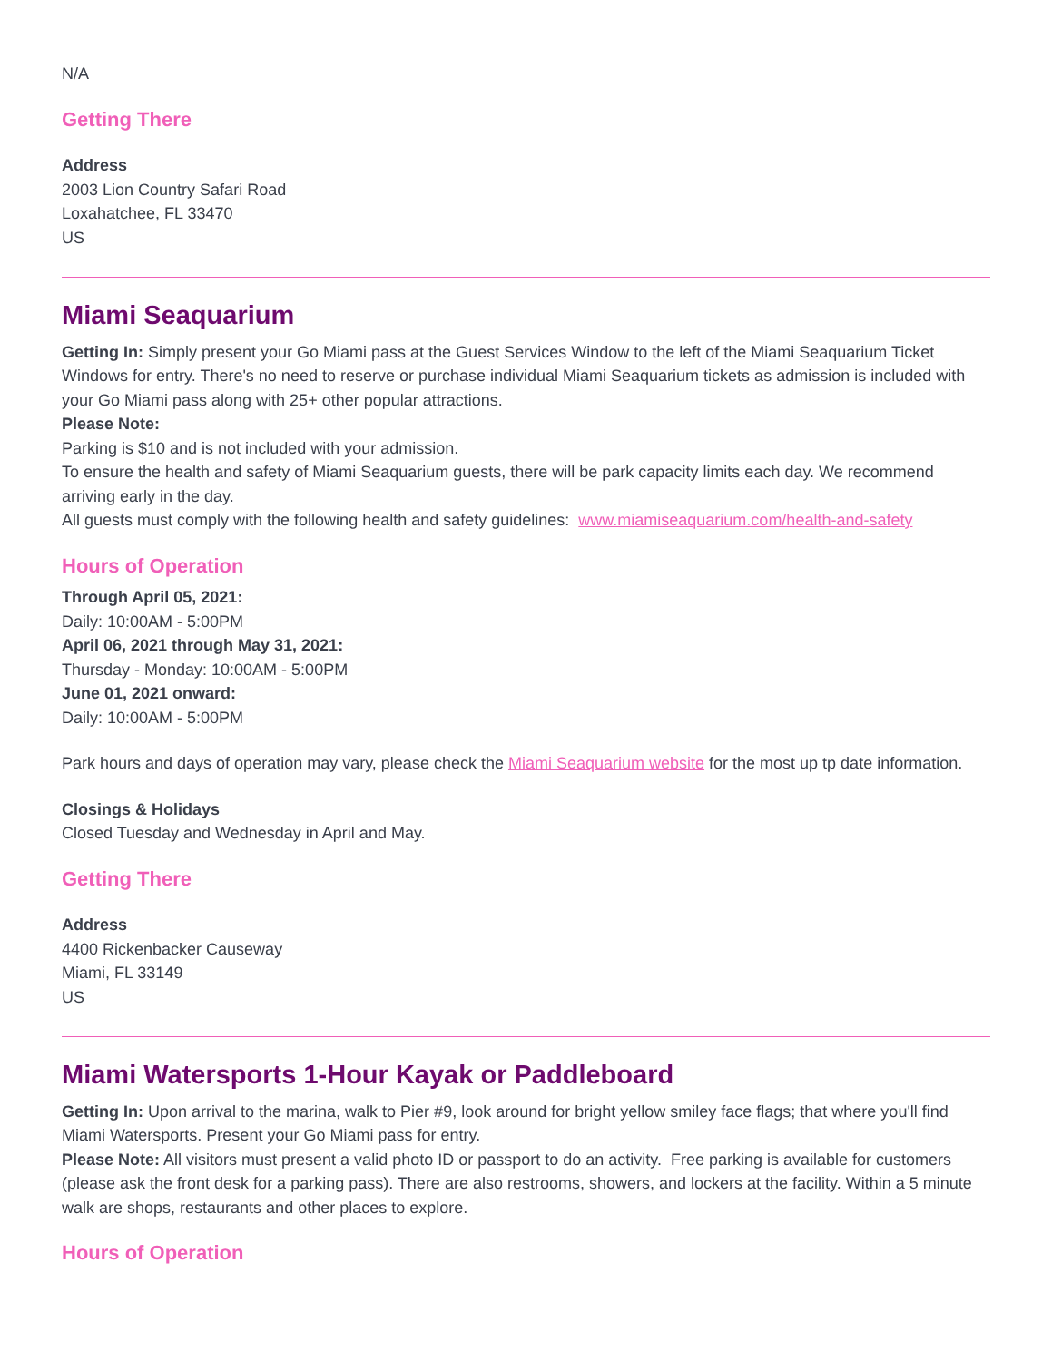N/A
Getting There
Address
2003 Lion Country Safari Road
Loxahatchee, FL 33470
US
Miami Seaquarium
Getting In: Simply present your Go Miami pass at the Guest Services Window to the left of the Miami Seaquarium Ticket Windows for entry. There's no need to reserve or purchase individual Miami Seaquarium tickets as admission is included with your Go Miami pass along with 25+ other popular attractions.
Please Note:
Parking is $10 and is not included with your admission.
To ensure the health and safety of Miami Seaquarium guests, there will be park capacity limits each day. We recommend arriving early in the day.
All guests must comply with the following health and safety guidelines: www.miamiseaquarium.com/health-and-safety
Hours of Operation
Through April 05, 2021:
Daily: 10:00AM - 5:00PM
April 06, 2021 through May 31, 2021:
Thursday - Monday: 10:00AM - 5:00PM
June 01, 2021 onward:
Daily: 10:00AM - 5:00PM
Park hours and days of operation may vary, please check the Miami Seaquarium website for the most up tp date information.
Closings & Holidays
Closed Tuesday and Wednesday in April and May.
Getting There
Address
4400 Rickenbacker Causeway
Miami, FL 33149
US
Miami Watersports 1-Hour Kayak or Paddleboard
Getting In: Upon arrival to the marina, walk to Pier #9, look around for bright yellow smiley face flags; that where you'll find Miami Watersports. Present your Go Miami pass for entry.
Please Note: All visitors must present a valid photo ID or passport to do an activity. Free parking is available for customers (please ask the front desk for a parking pass). There are also restrooms, showers, and lockers at the facility. Within a 5 minute walk are shops, restaurants and other places to explore.
Hours of Operation